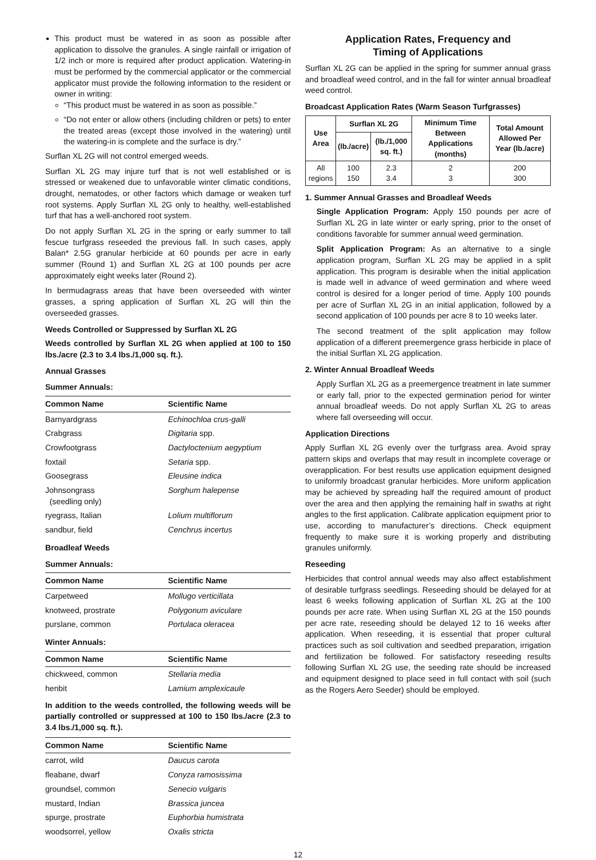This product must be watered in as soon as possible after application to dissolve the granules. A single rainfall or irrigation of 1/2 inch or more is required after product application. Watering-in must be performed by the commercial applicator or the commercial applicator must provide the following information to the resident or owner in writing:
“This product must be watered in as soon as possible.”
“Do not enter or allow others (including children or pets) to enter the treated areas (except those involved in the watering) until the watering-in is complete and the surface is dry.”
Surflan XL 2G will not control emerged weeds.
Surflan XL 2G may injure turf that is not well established or is stressed or weakened due to unfavorable winter climatic conditions, drought, nematodes, or other factors which damage or weaken turf root systems. Apply Surflan XL 2G only to healthy, well-established turf that has a well-anchored root system.
Do not apply Surflan XL 2G in the spring or early summer to tall fescue turfgrass reseeded the previous fall. In such cases, apply Balan* 2.5G granular herbicide at 60 pounds per acre in early summer (Round 1) and Surflan XL 2G at 100 pounds per acre approximately eight weeks later (Round 2).
In bermudagrass areas that have been overseeded with winter grasses, a spring application of Surflan XL 2G will thin the overseeded grasses.
Weeds Controlled or Suppressed by Surflan XL 2G
Weeds controlled by Surflan XL 2G when applied at 100 to 150 lbs./acre (2.3 to 3.4 lbs./1,000 sq. ft.).
Annual Grasses
Summer Annuals:
| Common Name | Scientific Name |
| --- | --- |
| Barnyardgrass | Echinochloa crus-galli |
| Crabgrass | Digitaria spp. |
| Crowfootgrass | Dactyloctenium aegyptium |
| foxtail | Setaria spp. |
| Goosegrass | Eleusine indica |
| Johnsongrass (seedling only) | Sorghum halepense |
| ryegrass, Italian | Lolium multiflorum |
| sandbur, field | Cenchrus incertus |
Broadleaf Weeds
Summer Annuals:
| Common Name | Scientific Name |
| --- | --- |
| Carpetweed | Mollugo verticillata |
| knotweed, prostrate | Polygonum aviculare |
| purslane, common | Portulaca oleracea |
Winter Annuals:
| Common Name | Scientific Name |
| --- | --- |
| chickweed, common | Stellaria media |
| henbit | Lamium amplexicaule |
In addition to the weeds controlled, the following weeds will be partially controlled or suppressed at 100 to 150 lbs./acre (2.3 to 3.4 lbs./1,000 sq. ft.).
| Common Name | Scientific Name |
| --- | --- |
| carrot, wild | Daucus carota |
| fleabane, dwarf | Conyza ramosissima |
| groundsel, common | Senecio vulgaris |
| mustard, Indian | Brassica juncea |
| spurge, prostrate | Euphorbia humistrata |
| woodsorrel, yellow | Oxalis stricta |
Application Rates, Frequency and
Timing of Applications
Surflan XL 2G can be applied in the spring for summer annual grass and broadleaf weed control, and in the fall for winter annual broadleaf weed control.
Broadcast Application Rates (Warm Season Turfgrasses)
| Use Area | Surflan XL 2G | | Minimum Time Between Applications (months) | Total Amount Allowed Per Year (lb./acre) |
| --- | --- | --- | --- | --- |
| | (lb./acre) | (lb./1,000 sq. ft.) | | |
| All regions | 100 150 | 2.3 3.4 | 2 3 | 200 300 |
1. Summer Annual Grasses and Broadleaf Weeds
Single Application Program: Apply 150 pounds per acre of Surflan XL 2G in late winter or early spring, prior to the onset of conditions favorable for summer annual weed germination.
Split Application Program: As an alternative to a single application program, Surflan XL 2G may be applied in a split application. This program is desirable when the initial application is made well in advance of weed germination and where weed control is desired for a longer period of time. Apply 100 pounds per acre of Surflan XL 2G in an initial application, followed by a second application of 100 pounds per acre 8 to 10 weeks later.
The second treatment of the split application may follow application of a different preemergence grass herbicide in place of the initial Surflan XL 2G application.
2. Winter Annual Broadleaf Weeds
Apply Surflan XL 2G as a preemergence treatment in late summer or early fall, prior to the expected germination period for winter annual broadleaf weeds. Do not apply Surflan XL 2G to areas where fall overseeding will occur.
Application Directions
Apply Surflan XL 2G evenly over the turfgrass area. Avoid spray pattern skips and overlaps that may result in incomplete coverage or overapplication. For best results use application equipment designed to uniformly broadcast granular herbicides. More uniform application may be achieved by spreading half the required amount of product over the area and then applying the remaining half in swaths at right angles to the first application. Calibrate application equipment prior to use, according to manufacturer’s directions. Check equipment frequently to make sure it is working properly and distributing granules uniformly.
Reseeding
Herbicides that control annual weeds may also affect establishment of desirable turfgrass seedlings. Reseeding should be delayed for at least 6 weeks following application of Surflan XL 2G at the 100 pounds per acre rate. When using Surflan XL 2G at the 150 pounds per acre rate, reseeding should be delayed 12 to 16 weeks after application. When reseeding, it is essential that proper cultural practices such as soil cultivation and seedbed preparation, irrigation and fertilization be followed. For satisfactory reseeding results following Surflan XL 2G use, the seeding rate should be increased and equipment designed to place seed in full contact with soil (such as the Rogers Aero Seeder) should be employed.
12